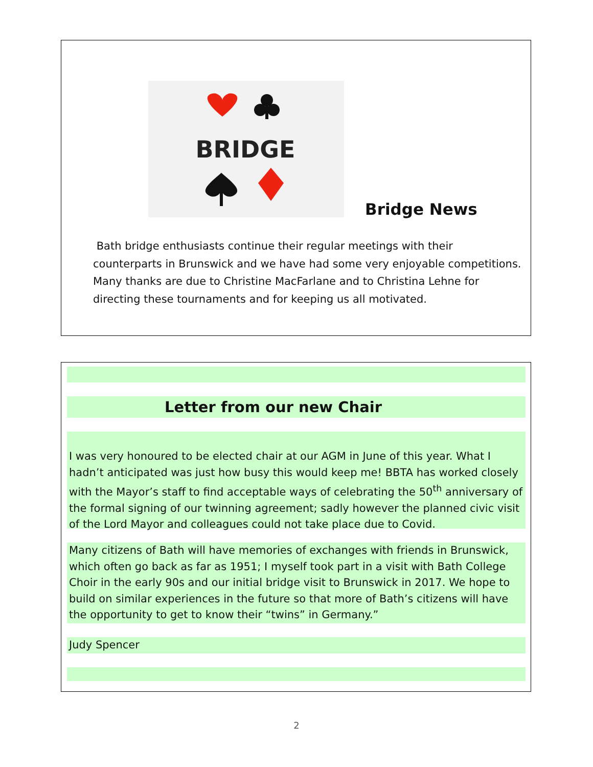BRIDGE
Bridge News
Bath bridge enthusiasts continue their regular meetings with their counterparts in Brunswick and we have had some very enjoyable competitions. Many thanks are due to Christine MacFarlane and to Christina Lehne for directing these tournaments and for keeping us all motivated.
Letter from our new Chair
I was very honoured to be elected chair at our AGM in June of this year. What I hadn’t anticipated was just how busy this would keep me! BBTA has worked closely with the Mayor’s staff to find acceptable ways of celebrating the 50<sup>th</sup> anniversary of the formal signing of our twinning agreement; sadly however the planned civic visit of the Lord Mayor and colleagues could not take place due to Covid.
Many citizens of Bath will have memories of exchanges with friends in Brunswick, which often go back as far as 1951; I myself took part in a visit with Bath College Choir in the early 90s and our initial bridge visit to Brunswick in 2017. We hope to build on similar experiences in the future so that more of Bath’s citizens will have the opportunity to get to know their “twins” in Germany.”
Judy Spencer
2